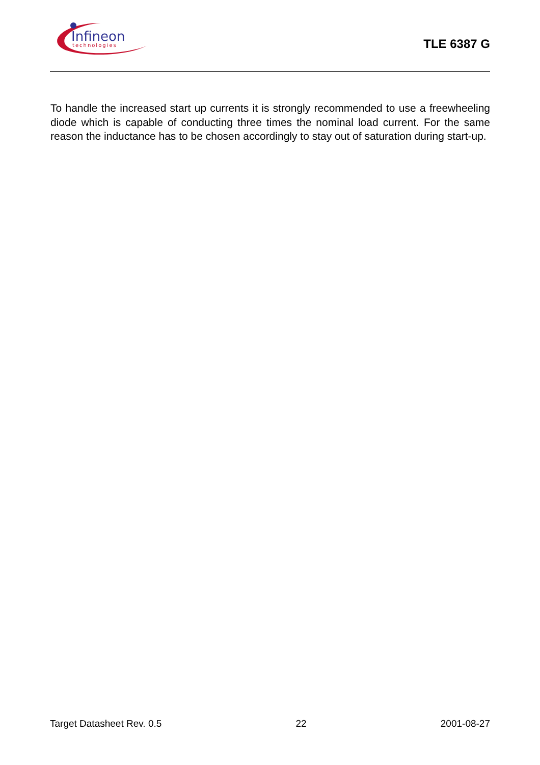Infineon
technologies
TLE 6387 G
To handle the increased start up currents it is strongly recommended to use a freewheeling diode which is capable of conducting three times the nominal load current. For the same reason the inductance has to be chosen accordingly to stay out of saturation during start-up.
Target Datasheet Rev. 0.5 22 2001-08-27